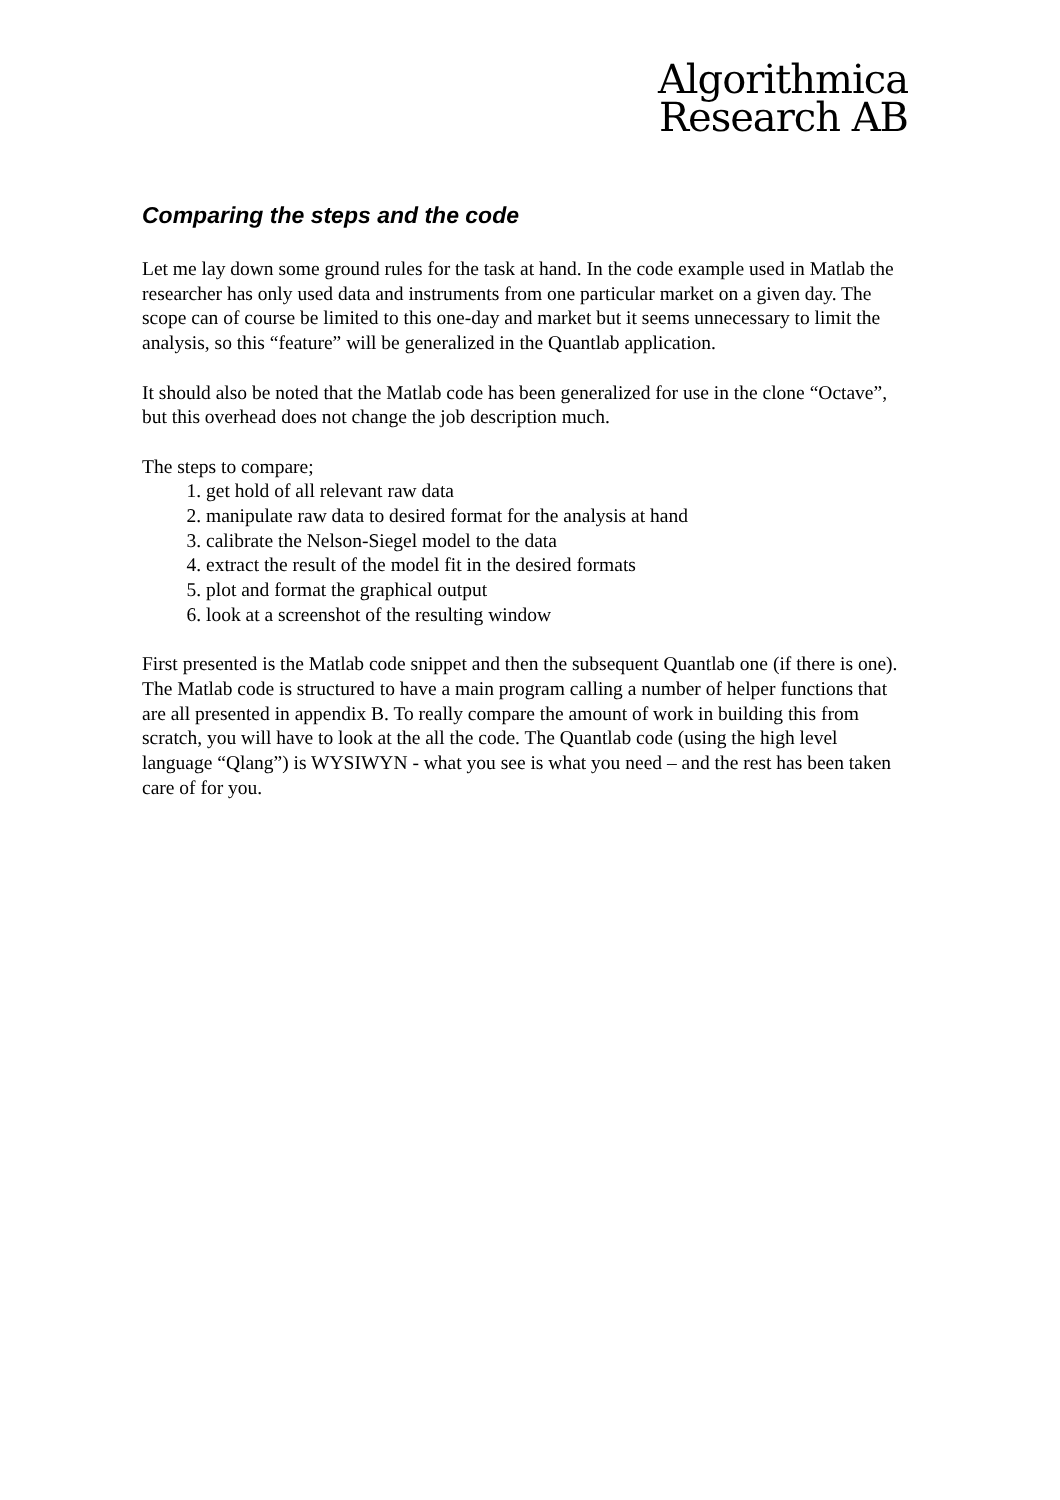Algorithmica
Research AB
Comparing the steps and the code
Let me lay down some ground rules for the task at hand. In the code example used in Matlab the researcher has only used data and instruments from one particular market on a given day. The scope can of course be limited to this one-day and market but it seems unnecessary to limit the analysis, so this “feature” will be generalized in the Quantlab application.
It should also be noted that the Matlab code has been generalized for use in the clone “Octave”, but this overhead does not change the job description much.
The steps to compare;
1. get hold of all relevant raw data
2. manipulate raw data to desired format for the analysis at hand
3. calibrate the Nelson-Siegel model to the data
4. extract the result of the model fit in the desired formats
5. plot and format the graphical output
6. look at a screenshot of the resulting window
First presented is the Matlab code snippet and then the subsequent Quantlab one (if there is one). The Matlab code is structured to have a main program calling a number of helper functions that are all presented in appendix B. To really compare the amount of work in building this from scratch, you will have to look at the all the code. The Quantlab code (using the high level language “Qlang”) is WYSIWYN - what you see is what you need – and the rest has been taken care of for you.